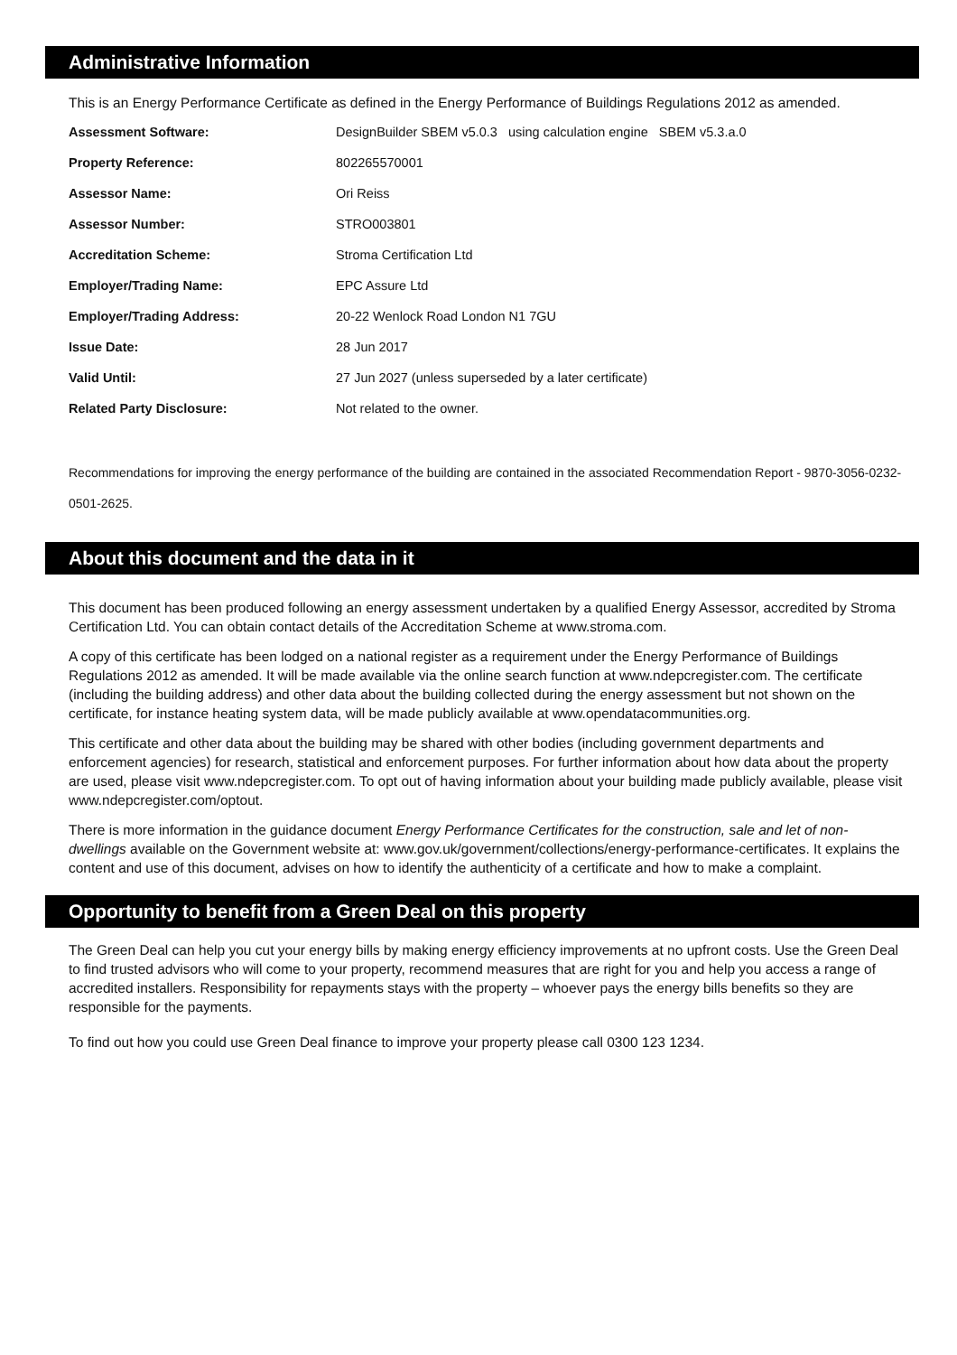Administrative Information
This is an Energy Performance Certificate as defined in the Energy Performance of Buildings Regulations 2012 as amended.
| Assessment Software: | DesignBuilder SBEM v5.0.3 using calculation engine SBEM v5.3.a.0 |
| Property Reference: | 802265570001 |
| Assessor Name: | Ori Reiss |
| Assessor Number: | STRO003801 |
| Accreditation Scheme: | Stroma Certification Ltd |
| Employer/Trading Name: | EPC Assure Ltd |
| Employer/Trading Address: | 20-22 Wenlock Road London N1 7GU |
| Issue Date: | 28 Jun 2017 |
| Valid Until: | 27 Jun 2027 (unless superseded by a later certificate) |
| Related Party Disclosure: | Not related to the owner. |
Recommendations for improving the energy performance of the building are contained in the associated Recommendation Report - 9870-3056-0232-0501-2625.
About this document and the data in it
This document has been produced following an energy assessment undertaken by a qualified Energy Assessor, accredited by Stroma Certification Ltd. You can obtain contact details of the Accreditation Scheme at www.stroma.com.
A copy of this certificate has been lodged on a national register as a requirement under the Energy Performance of Buildings Regulations 2012 as amended. It will be made available via the online search function at www.ndepcregister.com. The certificate (including the building address) and other data about the building collected during the energy assessment but not shown on the certificate, for instance heating system data, will be made publicly available at www.opendatacommunities.org.
This certificate and other data about the building may be shared with other bodies (including government departments and enforcement agencies) for research, statistical and enforcement purposes. For further information about how data about the property are used, please visit www.ndepcregister.com. To opt out of having information about your building made publicly available, please visit www.ndepcregister.com/optout.
There is more information in the guidance document Energy Performance Certificates for the construction, sale and let of non-dwellings available on the Government website at: www.gov.uk/government/collections/energy-performance-certificates. It explains the content and use of this document, advises on how to identify the authenticity of a certificate and how to make a complaint.
Opportunity to benefit from a Green Deal on this property
The Green Deal can help you cut your energy bills by making energy efficiency improvements at no upfront costs. Use the Green Deal to find trusted advisors who will come to your property, recommend measures that are right for you and help you access a range of accredited installers. Responsibility for repayments stays with the property – whoever pays the energy bills benefits so they are responsible for the payments.
To find out how you could use Green Deal finance to improve your property please call 0300 123 1234.